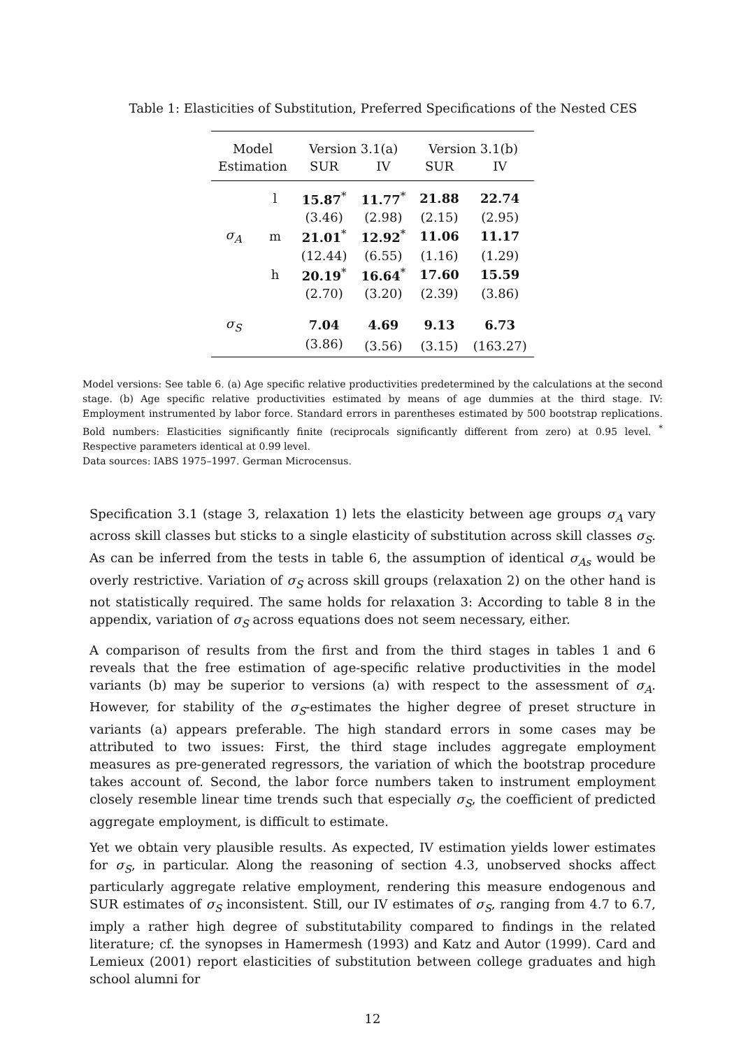Table 1: Elasticities of Substitution, Preferred Specifications of the Nested CES
| Model | | Version 3.1(a) | | Version 3.1(b) | |
| --- | --- | --- | --- | --- | --- |
| Estimation | | SUR | IV | SUR | IV |
| | l | 15.87<sup>*</sup> | 11.77<sup>*</sup> | 21.88 | 22.74 |
| | | (3.46) | (2.98) | (2.15) | (2.95) |
| σ<sub>A</sub> | m | 21.01<sup>*</sup> | 12.92<sup>*</sup> | 11.06 | 11.17 |
| | | (12.44) | (6.55) | (1.16) | (1.29) |
| | h | 20.19<sup>*</sup> | 16.64<sup>*</sup> | 17.60 | 15.59 |
| | | (2.70) | (3.20) | (2.39) | (3.86) |
| σ<sub>S</sub> | | 7.04 | 4.69 | 9.13 | 6.73 |
| | | (3.86) | (3.56) | (3.15) | (163.27) |
Model versions: See table 6. (a) Age specific relative productivities predetermined by the calculations at the second stage. (b) Age specific relative productivities estimated by means of age dummies at the third stage. IV: Employment instrumented by labor force. Standard errors in parentheses estimated by 500 bootstrap replications. Bold numbers: Elasticities significantly finite (reciprocals significantly different from zero) at 0.95 level. <sup>*</sup> Respective parameters identical at 0.99 level.
Data sources: IABS 1975–1997. German Microcensus.
Specification 3.1 (stage 3, relaxation 1) lets the elasticity between age groups σ<sub>A</sub> vary across skill classes but sticks to a single elasticity of substitution across skill classes σ<sub>S</sub>. As can be inferred from the tests in table 6, the assumption of identical σ<sub>As</sub> would be overly restrictive. Variation of σ<sub>S</sub> across skill groups (relaxation 2) on the other hand is not statistically required. The same holds for relaxation 3: According to table 8 in the appendix, variation of σ<sub>S</sub> across equations does not seem necessary, either.
A comparison of results from the first and from the third stages in tables 1 and 6 reveals that the free estimation of age-specific relative productivities in the model variants (b) may be superior to versions (a) with respect to the assessment of σ<sub>A</sub>. However, for stability of the σ<sub>S</sub>-estimates the higher degree of preset structure in variants (a) appears preferable. The high standard errors in some cases may be attributed to two issues: First, the third stage includes aggregate employment measures as pre-generated regressors, the variation of which the bootstrap procedure takes account of. Second, the labor force numbers taken to instrument employment closely resemble linear time trends such that especially σ<sub>S</sub>, the coefficient of predicted aggregate employment, is difficult to estimate.
Yet we obtain very plausible results. As expected, IV estimation yields lower estimates for σ<sub>S</sub>, in particular. Along the reasoning of section 4.3, unobserved shocks affect particularly aggregate relative employment, rendering this measure endogenous and SUR estimates of σ<sub>S</sub> inconsistent. Still, our IV estimates of σ<sub>S</sub>, ranging from 4.7 to 6.7, imply a rather high degree of substitutability compared to findings in the related literature; cf. the synopses in Hamermesh (1993) and Katz and Autor (1999). Card and Lemieux (2001) report elasticities of substitution between college graduates and high school alumni for
12